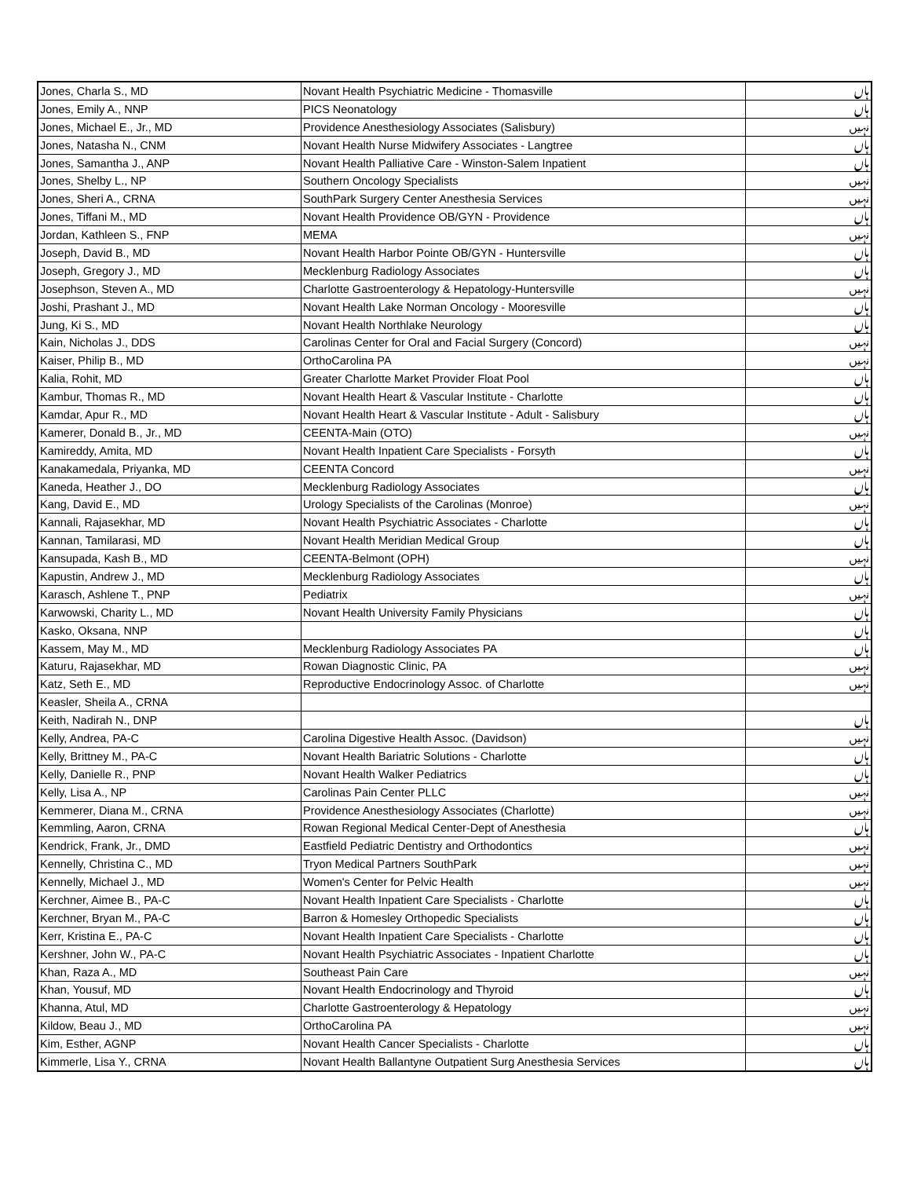| Jones, Charla S., MD | Novant Health Psychiatric Medicine - Thomasville | ہاں |
| Jones, Emily A., NNP | PICS Neonatology | ہاں |
| Jones, Michael E., Jr., MD | Providence Anesthesiology Associates (Salisbury) | نہیں |
| Jones, Natasha N., CNM | Novant Health Nurse Midwifery Associates - Langtree | ہاں |
| Jones, Samantha J., ANP | Novant Health Palliative Care - Winston-Salem Inpatient | ہاں |
| Jones, Shelby L., NP | Southern Oncology Specialists | نہیں |
| Jones, Sheri A., CRNA | SouthPark Surgery Center Anesthesia Services | نہیں |
| Jones, Tiffani M., MD | Novant Health Providence OB/GYN - Providence | ہاں |
| Jordan, Kathleen S., FNP | MEMA | نہیں |
| Joseph, David B., MD | Novant Health Harbor Pointe OB/GYN - Huntersville | ہاں |
| Joseph, Gregory J., MD | Mecklenburg Radiology Associates | ہاں |
| Josephson, Steven A., MD | Charlotte Gastroenterology & Hepatology-Huntersville | نہیں |
| Joshi, Prashant J., MD | Novant Health Lake Norman Oncology - Mooresville | ہاں |
| Jung, Ki S., MD | Novant Health Northlake Neurology | ہاں |
| Kain, Nicholas J., DDS | Carolinas Center for Oral and Facial Surgery (Concord) | نہیں |
| Kaiser, Philip B., MD | OrthoCarolina PA | نہیں |
| Kalia, Rohit, MD | Greater Charlotte Market Provider Float Pool | ہاں |
| Kambur, Thomas R., MD | Novant Health Heart & Vascular Institute - Charlotte | ہاں |
| Kamdar, Apur R., MD | Novant Health Heart & Vascular Institute - Adult - Salisbury | ہاں |
| Kamerer, Donald B., Jr., MD | CEENTA-Main (OTO) | نہیں |
| Kamireddy, Amita, MD | Novant Health Inpatient Care Specialists - Forsyth | ہاں |
| Kanakamedala, Priyanka, MD | CEENTA Concord | نہیں |
| Kaneda, Heather J., DO | Mecklenburg Radiology Associates | ہاں |
| Kang, David E., MD | Urology Specialists of the Carolinas (Monroe) | نہیں |
| Kannali, Rajasekhar, MD | Novant Health Psychiatric Associates - Charlotte | ہاں |
| Kannan, Tamilarasi, MD | Novant Health Meridian Medical Group | ہاں |
| Kansupada, Kash B., MD | CEENTA-Belmont (OPH) | نہیں |
| Kapustin, Andrew J., MD | Mecklenburg Radiology Associates | ہاں |
| Karasch, Ashlene T., PNP | Pediatrix | نہیں |
| Karwowski, Charity L., MD | Novant Health University Family Physicians | ہاں |
| Kasko, Oksana, NNP | | ہاں |
| Kassem, May M., MD | Mecklenburg Radiology Associates PA | ہاں |
| Katuru, Rajasekhar, MD | Rowan Diagnostic Clinic, PA | نہیں |
| Katz, Seth E., MD | Reproductive Endocrinology Assoc. of Charlotte | نہیں |
| Keasler, Sheila A., CRNA | | |
| Keith, Nadirah N., DNP | | ہاں |
| Kelly, Andrea, PA-C | Carolina Digestive Health Assoc. (Davidson) | نہیں |
| Kelly, Brittney M., PA-C | Novant Health Bariatric Solutions - Charlotte | ہاں |
| Kelly, Danielle R., PNP | Novant Health Walker Pediatrics | ہاں |
| Kelly, Lisa A., NP | Carolinas Pain Center PLLC | نہیں |
| Kemmerer, Diana M., CRNA | Providence Anesthesiology Associates (Charlotte) | نہیں |
| Kemmling, Aaron, CRNA | Rowan Regional Medical Center-Dept of Anesthesia | ہاں |
| Kendrick, Frank, Jr., DMD | Eastfield Pediatric Dentistry and Orthodontics | نہیں |
| Kennelly, Christina C., MD | Tryon Medical Partners SouthPark | نہیں |
| Kennelly, Michael J., MD | Women's Center for Pelvic Health | نہیں |
| Kerchner, Aimee B., PA-C | Novant Health Inpatient Care Specialists - Charlotte | ہاں |
| Kerchner, Bryan M., PA-C | Barron & Homesley Orthopedic Specialists | ہاں |
| Kerr, Kristina E., PA-C | Novant Health Inpatient Care Specialists - Charlotte | ہاں |
| Kershner, John W., PA-C | Novant Health Psychiatric Associates - Inpatient Charlotte | ہاں |
| Khan, Raza A., MD | Southeast Pain Care | نہیں |
| Khan, Yousuf, MD | Novant Health Endocrinology and Thyroid | ہاں |
| Khanna, Atul, MD | Charlotte Gastroenterology & Hepatology | نہیں |
| Kildow, Beau J., MD | OrthoCarolina PA | نہیں |
| Kim, Esther, AGNP | Novant Health Cancer Specialists - Charlotte | ہاں |
| Kimmerle, Lisa Y., CRNA | Novant Health Ballantyne Outpatient Surg Anesthesia Services | ہاں |